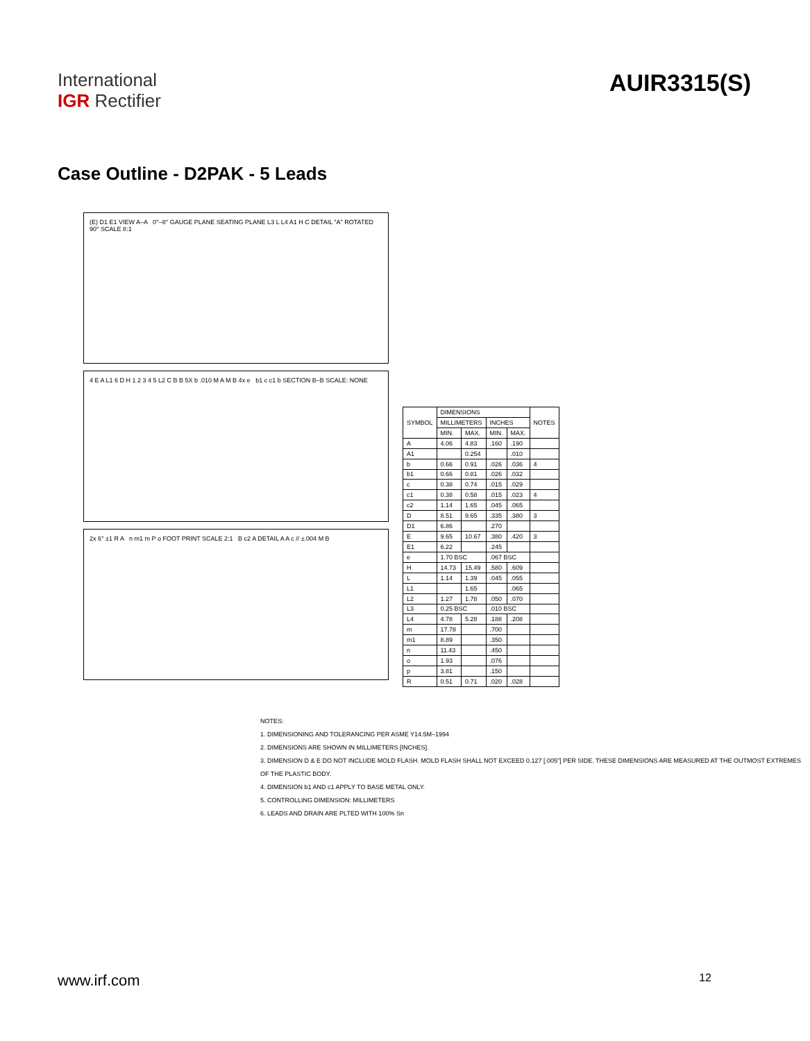International
IGR Rectifier
AUIR3315(S)
Case Outline - D2PAK - 5 Leads
(E) D1 E1 VIEW A–A 0°–8° GAUGE PLANE SEATING PLANE L3 L L4 A1 H C DETAIL "A" ROTATED 90° SCALE 8:1
4 E A L1 6 D H 1 2 3 4 5 L2 C B B 5X b .010 M A M B 4x e b1 c c1 b SECTION B–B SCALE: NONE
2x 6° ±1 R A n m1 m P o FOOT PRINT SCALE 2:1 B c2 A DETAIL A A c // ±.004 M B
| SYMBOL | DIMENSIONS | | | | NOTES |
| --- | --- | --- | --- | --- | --- |
| | MILLIMETERS | | INCHES | | |
| | MIN. | MAX. | MIN. | MAX. | |
| A | 4.06 | 4.83 | .160 | .190 | |
| A1 | | 0.254 | | .010 | |
| b | 0.66 | 0.91 | .026 | .036 | 4 |
| b1 | 0.66 | 0.81 | .026 | .032 | |
| c | 0.38 | 0.74 | .015 | .029 | |
| c1 | 0.38 | 0.58 | .015 | .023 | 4 |
| c2 | 1.14 | 1.65 | .045 | .065 | |
| D | 8.51 | 9.65 | .335 | .380 | 3 |
| D1 | 6.86 | | .270 | | |
| E | 9.65 | 10.67 | .380 | .420 | 3 |
| E1 | 6.22 | | .245 | | |
| e | 1.70 BSC | | .067 BSC | | |
| H | 14.73 | 15.49 | .580 | .609 | |
| L | 1.14 | 1.39 | .045 | .055 | |
| L1 | | 1.65 | | .065 | |
| L2 | 1.27 | 1.78 | .050 | .070 | |
| L3 | 0.25 BSC | | .010 BSC | | |
| L4 | 4.78 | 5.28 | .188 | .208 | |
| m | 17.78 | | .700 | | |
| m1 | 8.89 | | .350 | | |
| n | 11.43 | | .450 | | |
| o | 1.93 | | .076 | | |
| p | 3.81 | | .150 | | |
| R | 0.51 | 0.71 | .020 | .028 | |
NOTES:
1. DIMENSIONING AND TOLERANCING PER ASME Y14.5M–1994
2. DIMENSIONS ARE SHOWN IN MILLIMETERS [INCHES].
3. DIMENSION D & E DO NOT INCLUDE MOLD FLASH. MOLD FLASH SHALL NOT EXCEED 0.127 [.005"] PER SIDE. THESE DIMENSIONS ARE MEASURED AT THE OUTMOST EXTREMES OF THE PLASTIC BODY.
4. DIMENSION b1 AND c1 APPLY TO BASE METAL ONLY.
5. CONTROLLING DIMENSION: MILLIMETERS
6. LEADS AND DRAIN ARE PLTED WITH 100% Sn
www.irf.com 12